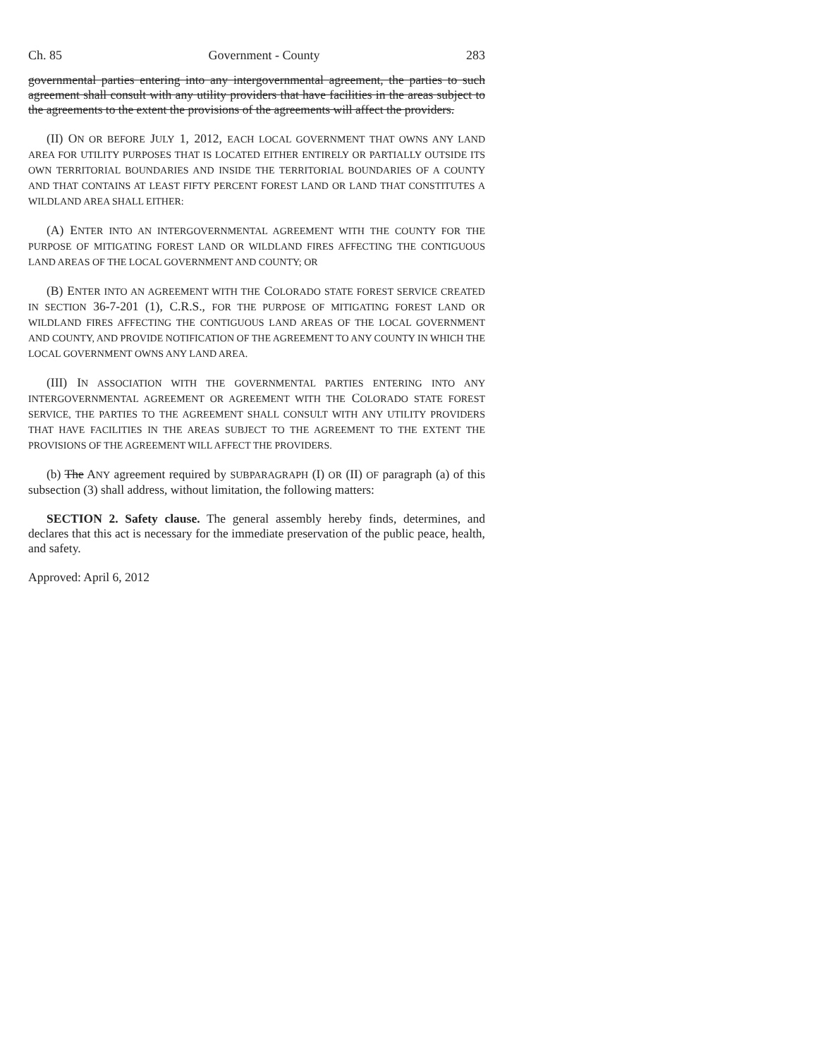Ch. 85 Government - County 283
governmental parties entering into any intergovernmental agreement, the parties to such agreement shall consult with any utility providers that have facilities in the areas subject to the agreements to the extent the provisions of the agreements will affect the providers.
(II) ON OR BEFORE JULY 1, 2012, EACH LOCAL GOVERNMENT THAT OWNS ANY LAND AREA FOR UTILITY PURPOSES THAT IS LOCATED EITHER ENTIRELY OR PARTIALLY OUTSIDE ITS OWN TERRITORIAL BOUNDARIES AND INSIDE THE TERRITORIAL BOUNDARIES OF A COUNTY AND THAT CONTAINS AT LEAST FIFTY PERCENT FOREST LAND OR LAND THAT CONSTITUTES A WILDLAND AREA SHALL EITHER:
(A) ENTER INTO AN INTERGOVERNMENTAL AGREEMENT WITH THE COUNTY FOR THE PURPOSE OF MITIGATING FOREST LAND OR WILDLAND FIRES AFFECTING THE CONTIGUOUS LAND AREAS OF THE LOCAL GOVERNMENT AND COUNTY; OR
(B) ENTER INTO AN AGREEMENT WITH THE COLORADO STATE FOREST SERVICE CREATED IN SECTION 36-7-201 (1), C.R.S., FOR THE PURPOSE OF MITIGATING FOREST LAND OR WILDLAND FIRES AFFECTING THE CONTIGUOUS LAND AREAS OF THE LOCAL GOVERNMENT AND COUNTY, AND PROVIDE NOTIFICATION OF THE AGREEMENT TO ANY COUNTY IN WHICH THE LOCAL GOVERNMENT OWNS ANY LAND AREA.
(III) IN ASSOCIATION WITH THE GOVERNMENTAL PARTIES ENTERING INTO ANY INTERGOVERNMENTAL AGREEMENT OR AGREEMENT WITH THE COLORADO STATE FOREST SERVICE, THE PARTIES TO THE AGREEMENT SHALL CONSULT WITH ANY UTILITY PROVIDERS THAT HAVE FACILITIES IN THE AREAS SUBJECT TO THE AGREEMENT TO THE EXTENT THE PROVISIONS OF THE AGREEMENT WILL AFFECT THE PROVIDERS.
(b) The ANY agreement required by SUBPARAGRAPH (I) OR (II) OF paragraph (a) of this subsection (3) shall address, without limitation, the following matters:
SECTION 2. Safety clause. The general assembly hereby finds, determines, and declares that this act is necessary for the immediate preservation of the public peace, health, and safety.
Approved: April 6, 2012